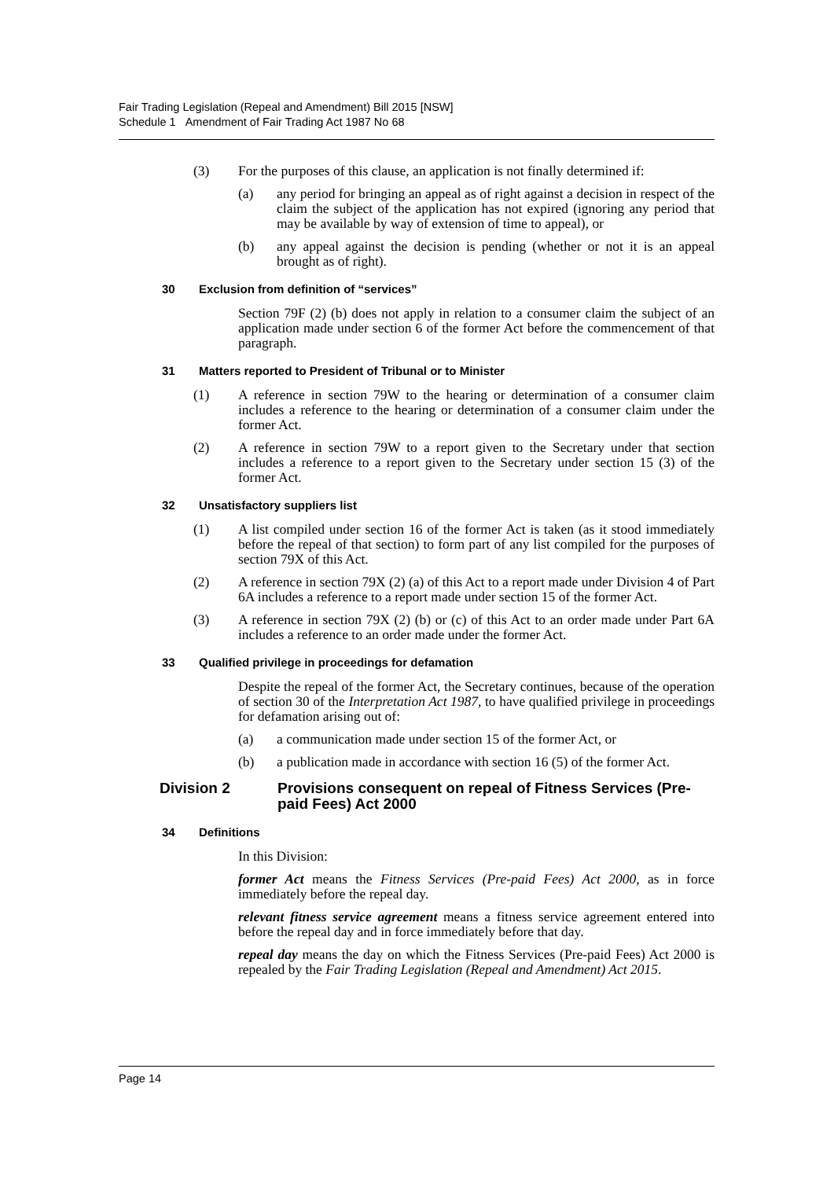Fair Trading Legislation (Repeal and Amendment) Bill 2015 [NSW]
Schedule 1 Amendment of Fair Trading Act 1987 No 68
(3) For the purposes of this clause, an application is not finally determined if:
(a) any period for bringing an appeal as of right against a decision in respect of the claim the subject of the application has not expired (ignoring any period that may be available by way of extension of time to appeal), or
(b) any appeal against the decision is pending (whether or not it is an appeal brought as of right).
30 Exclusion from definition of “services”
Section 79F (2) (b) does not apply in relation to a consumer claim the subject of an application made under section 6 of the former Act before the commencement of that paragraph.
31 Matters reported to President of Tribunal or to Minister
(1) A reference in section 79W to the hearing or determination of a consumer claim includes a reference to the hearing or determination of a consumer claim under the former Act.
(2) A reference in section 79W to a report given to the Secretary under that section includes a reference to a report given to the Secretary under section 15 (3) of the former Act.
32 Unsatisfactory suppliers list
(1) A list compiled under section 16 of the former Act is taken (as it stood immediately before the repeal of that section) to form part of any list compiled for the purposes of section 79X of this Act.
(2) A reference in section 79X (2) (a) of this Act to a report made under Division 4 of Part 6A includes a reference to a report made under section 15 of the former Act.
(3) A reference in section 79X (2) (b) or (c) of this Act to an order made under Part 6A includes a reference to an order made under the former Act.
33 Qualified privilege in proceedings for defamation
Despite the repeal of the former Act, the Secretary continues, because of the operation of section 30 of the Interpretation Act 1987, to have qualified privilege in proceedings for defamation arising out of:
(a) a communication made under section 15 of the former Act, or
(b) a publication made in accordance with section 16 (5) of the former Act.
Division 2 Provisions consequent on repeal of Fitness Services (Pre-paid Fees) Act 2000
34 Definitions
In this Division:
former Act means the Fitness Services (Pre-paid Fees) Act 2000, as in force immediately before the repeal day.
relevant fitness service agreement means a fitness service agreement entered into before the repeal day and in force immediately before that day.
repeal day means the day on which the Fitness Services (Pre-paid Fees) Act 2000 is repealed by the Fair Trading Legislation (Repeal and Amendment) Act 2015.
Page 14